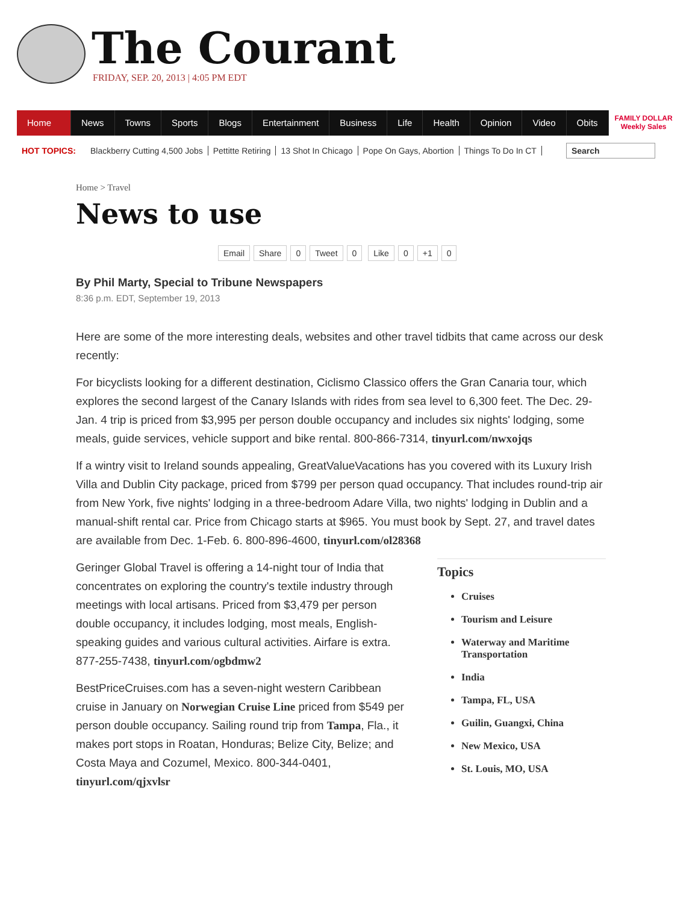The Courant
FRIDAY, SEP. 20, 2013 | 4:05 PM EDT
Home News Towns Sports Blogs Entertainment Business Life Health Opinion Video Obits
FAMILY DOLLAR
Weekly Sales
HOT TOPICS: Blackberry Cutting 4,500 Jobs Pettitte Retiring 13 Shot In Chicago Pope On Gays, Abortion Things To Do In CT
Search
Home > Travel
News to use
Email Share 0 Tweet 0 Like 0 +1 0
By Phil Marty, Special to Tribune Newspapers
8:36 p.m. EDT, September 19, 2013
Here are some of the more interesting deals, websites and other travel tidbits that came across our desk recently:
For bicyclists looking for a different destination, Ciclismo Classico offers the Gran Canaria tour, which explores the second largest of the Canary Islands with rides from sea level to 6,300 feet. The Dec. 29-Jan. 4 trip is priced from $3,995 per person double occupancy and includes six nights' lodging, some meals, guide services, vehicle support and bike rental. 800-866-7314, tinyurl.com/nwxojqs
If a wintry visit to Ireland sounds appealing, GreatValueVacations has you covered with its Luxury Irish Villa and Dublin City package, priced from $799 per person quad occupancy. That includes round-trip air from New York, five nights' lodging in a three-bedroom Adare Villa, two nights' lodging in Dublin and a manual-shift rental car. Price from Chicago starts at $965. You must book by Sept. 27, and travel dates are available from Dec. 1-Feb. 6. 800-896-4600, tinyurl.com/ol28368
Geringer Global Travel is offering a 14-night tour of India that concentrates on exploring the country's textile industry through meetings with local artisans. Priced from $3,479 per person double occupancy, it includes lodging, most meals, English-speaking guides and various cultural activities. Airfare is extra. 877-255-7438, tinyurl.com/ogbdmw2
BestPriceCruises.com has a seven-night western Caribbean cruise in January on Norwegian Cruise Line priced from $549 per person double occupancy. Sailing round trip from Tampa, Fla., it makes port stops in Roatan, Honduras; Belize City, Belize; and Costa Maya and Cozumel, Mexico. 800-344-0401, tinyurl.com/qjxvlsr
Topics
Cruises
Tourism and Leisure
Waterway and Maritime Transportation
India
Tampa, FL, USA
Guilin, Guangxi, China
New Mexico, USA
St. Louis, MO, USA